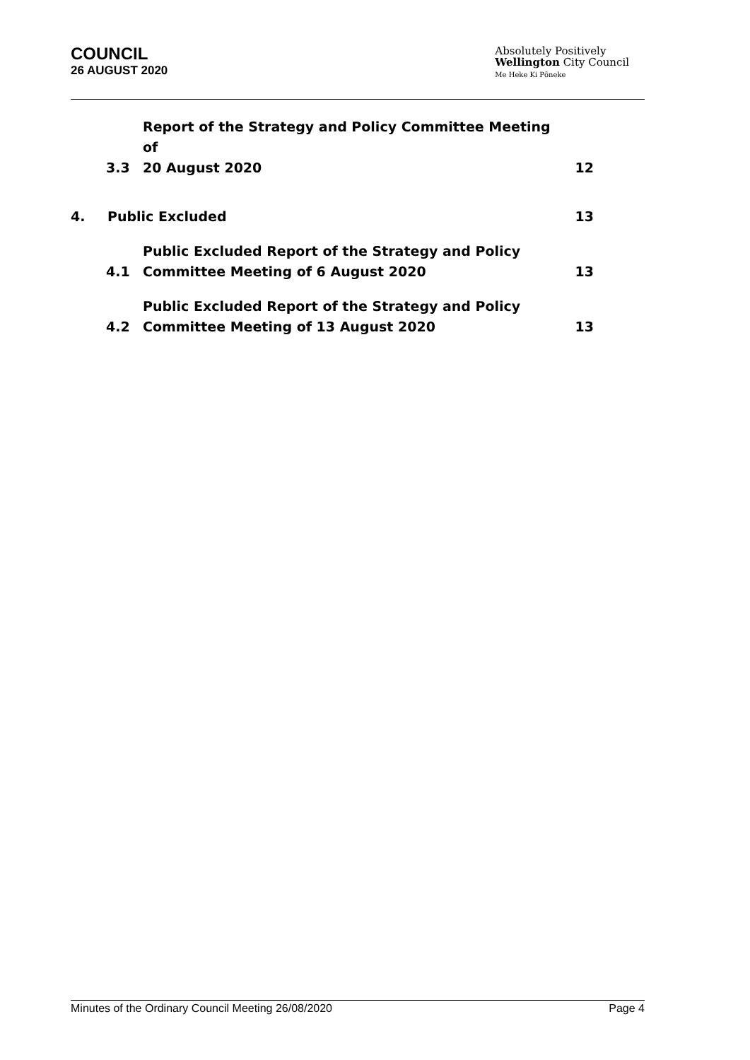COUNCIL
26 AUGUST 2020
Absolutely Positively
Wellington City Council
Me Heke Ki Pōneke
3.3 Report of the Strategy and Policy Committee Meeting of
20 August 2020 12
4. Public Excluded 13
4.1 Public Excluded Report of the Strategy and Policy
Committee Meeting of 6 August 2020 13
4.2 Public Excluded Report of the Strategy and Policy
Committee Meeting of 13 August 2020 13
Minutes of the Ordinary Council Meeting 26/08/2020 Page 4